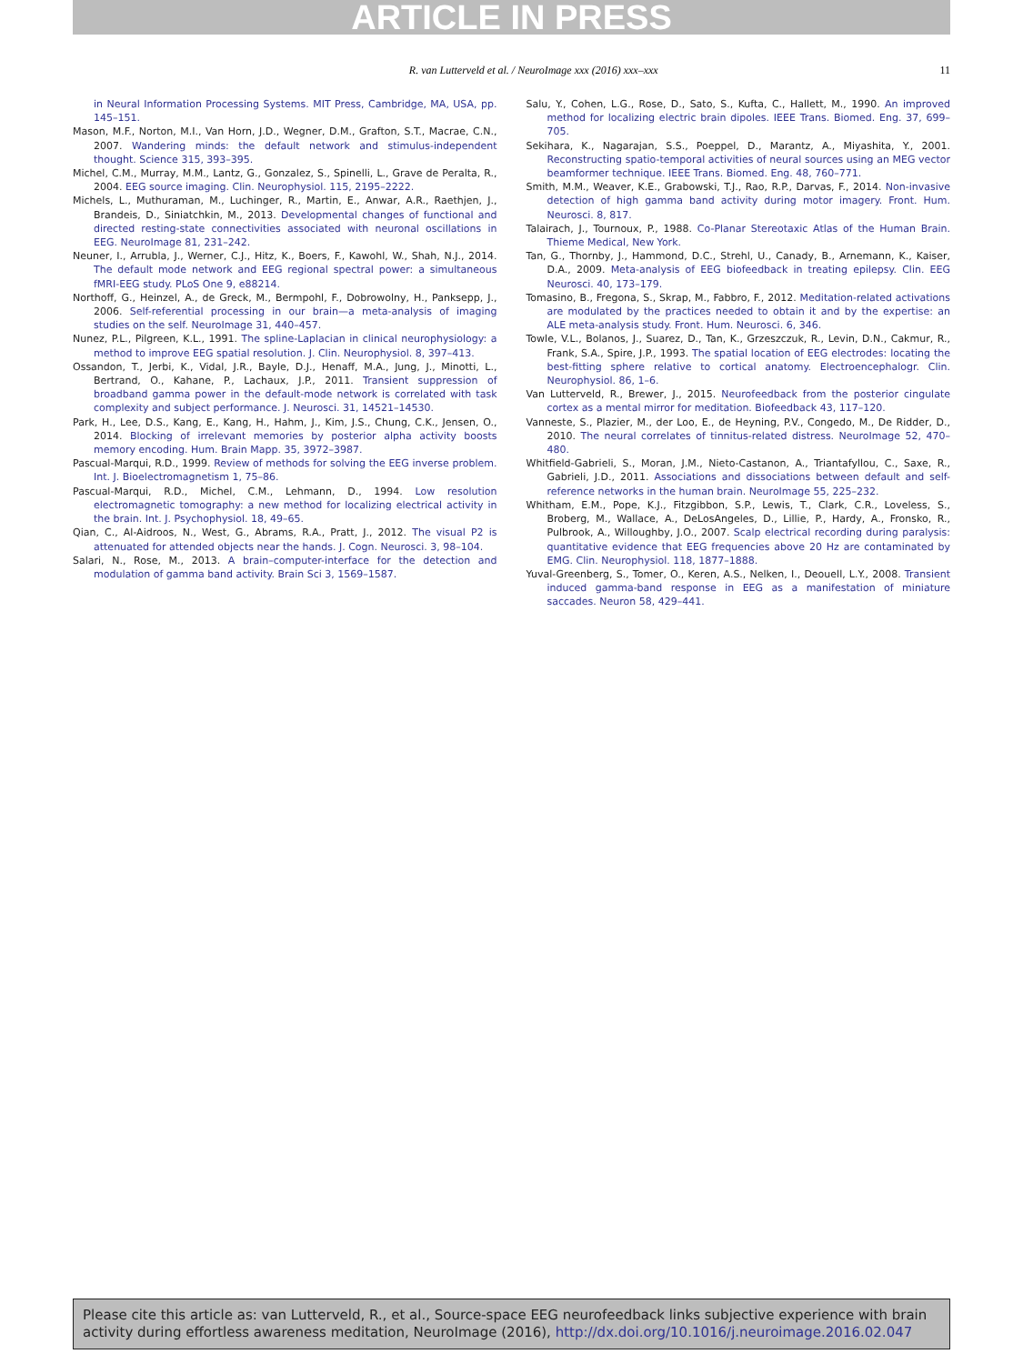ARTICLE IN PRESS
R. van Lutterveld et al. / NeuroImage xxx (2016) xxx–xxx 11
in Neural Information Processing Systems. MIT Press, Cambridge, MA, USA, pp. 145–151.
Mason, M.F., Norton, M.I., Van Horn, J.D., Wegner, D.M., Grafton, S.T., Macrae, C.N., 2007. Wandering minds: the default network and stimulus-independent thought. Science 315, 393–395.
Michel, C.M., Murray, M.M., Lantz, G., Gonzalez, S., Spinelli, L., Grave de Peralta, R., 2004. EEG source imaging. Clin. Neurophysiol. 115, 2195–2222.
Michels, L., Muthuraman, M., Luchinger, R., Martin, E., Anwar, A.R., Raethjen, J., Brandeis, D., Siniatchkin, M., 2013. Developmental changes of functional and directed resting-state connectivities associated with neuronal oscillations in EEG. NeuroImage 81, 231–242.
Neuner, I., Arrubla, J., Werner, C.J., Hitz, K., Boers, F., Kawohl, W., Shah, N.J., 2014. The default mode network and EEG regional spectral power: a simultaneous fMRI-EEG study. PLoS One 9, e88214.
Northoff, G., Heinzel, A., de Greck, M., Bermpohl, F., Dobrowolny, H., Panksepp, J., 2006. Self-referential processing in our brain—a meta-analysis of imaging studies on the self. NeuroImage 31, 440–457.
Nunez, P.L., Pilgreen, K.L., 1991. The spline-Laplacian in clinical neurophysiology: a method to improve EEG spatial resolution. J. Clin. Neurophysiol. 8, 397–413.
Ossandon, T., Jerbi, K., Vidal, J.R., Bayle, D.J., Henaff, M.A., Jung, J., Minotti, L., Bertrand, O., Kahane, P., Lachaux, J.P., 2011. Transient suppression of broadband gamma power in the default-mode network is correlated with task complexity and subject performance. J. Neurosci. 31, 14521–14530.
Park, H., Lee, D.S., Kang, E., Kang, H., Hahm, J., Kim, J.S., Chung, C.K., Jensen, O., 2014. Blocking of irrelevant memories by posterior alpha activity boosts memory encoding. Hum. Brain Mapp. 35, 3972–3987.
Pascual-Marqui, R.D., 1999. Review of methods for solving the EEG inverse problem. Int. J. Bioelectromagnetism 1, 75–86.
Pascual-Marqui, R.D., Michel, C.M., Lehmann, D., 1994. Low resolution electromagnetic tomography: a new method for localizing electrical activity in the brain. Int. J. Psychophysiol. 18, 49–65.
Qian, C., Al-Aidroos, N., West, G., Abrams, R.A., Pratt, J., 2012. The visual P2 is attenuated for attended objects near the hands. J. Cogn. Neurosci. 3, 98–104.
Salari, N., Rose, M., 2013. A brain–computer-interface for the detection and modulation of gamma band activity. Brain Sci 3, 1569–1587.
Salu, Y., Cohen, L.G., Rose, D., Sato, S., Kufta, C., Hallett, M., 1990. An improved method for localizing electric brain dipoles. IEEE Trans. Biomed. Eng. 37, 699–705.
Sekihara, K., Nagarajan, S.S., Poeppel, D., Marantz, A., Miyashita, Y., 2001. Reconstructing spatio-temporal activities of neural sources using an MEG vector beamformer technique. IEEE Trans. Biomed. Eng. 48, 760–771.
Smith, M.M., Weaver, K.E., Grabowski, T.J., Rao, R.P., Darvas, F., 2014. Non-invasive detection of high gamma band activity during motor imagery. Front. Hum. Neurosci. 8, 817.
Talairach, J., Tournoux, P., 1988. Co-Planar Stereotaxic Atlas of the Human Brain. Thieme Medical, New York.
Tan, G., Thornby, J., Hammond, D.C., Strehl, U., Canady, B., Arnemann, K., Kaiser, D.A., 2009. Meta-analysis of EEG biofeedback in treating epilepsy. Clin. EEG Neurosci. 40, 173–179.
Tomasino, B., Fregona, S., Skrap, M., Fabbro, F., 2012. Meditation-related activations are modulated by the practices needed to obtain it and by the expertise: an ALE meta-analysis study. Front. Hum. Neurosci. 6, 346.
Towle, V.L., Bolanos, J., Suarez, D., Tan, K., Grzeszczuk, R., Levin, D.N., Cakmur, R., Frank, S.A., Spire, J.P., 1993. The spatial location of EEG electrodes: locating the best-fitting sphere relative to cortical anatomy. Electroencephalogr. Clin. Neurophysiol. 86, 1–6.
Van Lutterveld, R., Brewer, J., 2015. Neurofeedback from the posterior cingulate cortex as a mental mirror for meditation. Biofeedback 43, 117–120.
Vanneste, S., Plazier, M., der Loo, E., de Heyning, P.V., Congedo, M., De Ridder, D., 2010. The neural correlates of tinnitus-related distress. NeuroImage 52, 470–480.
Whitfield-Gabrieli, S., Moran, J.M., Nieto-Castanon, A., Triantafyllou, C., Saxe, R., Gabrieli, J.D., 2011. Associations and dissociations between default and self-reference networks in the human brain. NeuroImage 55, 225–232.
Whitham, E.M., Pope, K.J., Fitzgibbon, S.P., Lewis, T., Clark, C.R., Loveless, S., Broberg, M., Wallace, A., DeLosAngeles, D., Lillie, P., Hardy, A., Fronsko, R., Pulbrook, A., Willoughby, J.O., 2007. Scalp electrical recording during paralysis: quantitative evidence that EEG frequencies above 20 Hz are contaminated by EMG. Clin. Neurophysiol. 118, 1877–1888.
Yuval-Greenberg, S., Tomer, O., Keren, A.S., Nelken, I., Deouell, L.Y., 2008. Transient induced gamma-band response in EEG as a manifestation of miniature saccades. Neuron 58, 429–441.
Please cite this article as: van Lutterveld, R., et al., Source-space EEG neurofeedback links subjective experience with brain activity during effortless awareness meditation, NeuroImage (2016), http://dx.doi.org/10.1016/j.neuroimage.2016.02.047